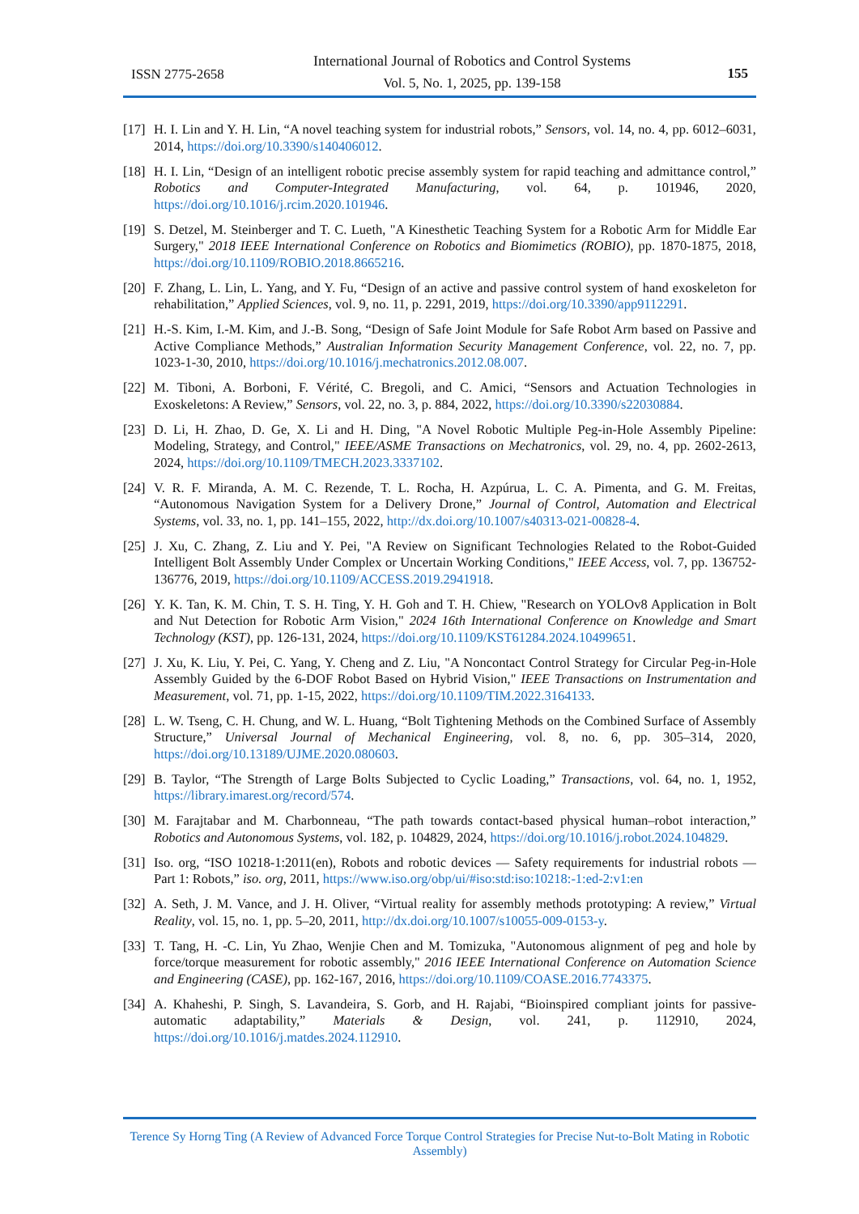ISSN 2775-2658
International Journal of Robotics and Control Systems
Vol. 5, No. 1, 2025, pp. 139-158
155
[17]
H. I. Lin and Y. H. Lin, “A novel teaching system for industrial robots,” Sensors, vol. 14, no. 4, pp. 6012–6031, 2014, https://doi.org/10.3390/s140406012.
[18]
H. I. Lin, “Design of an intelligent robotic precise assembly system for rapid teaching and admittance control,” Robotics and Computer-Integrated Manufacturing, vol. 64, p. 101946, 2020, https://doi.org/10.1016/j.rcim.2020.101946.
[19]
S. Detzel, M. Steinberger and T. C. Lueth, "A Kinesthetic Teaching System for a Robotic Arm for Middle Ear Surgery," 2018 IEEE International Conference on Robotics and Biomimetics (ROBIO), pp. 1870-1875, 2018, https://doi.org/10.1109/ROBIO.2018.8665216.
[20]
F. Zhang, L. Lin, L. Yang, and Y. Fu, “Design of an active and passive control system of hand exoskeleton for rehabilitation,” Applied Sciences, vol. 9, no. 11, p. 2291, 2019, https://doi.org/10.3390/app9112291.
[21]
H.-S. Kim, I.-M. Kim, and J.-B. Song, “Design of Safe Joint Module for Safe Robot Arm based on Passive and Active Compliance Methods,” Australian Information Security Management Conference, vol. 22, no. 7, pp. 1023-1-30, 2010, https://doi.org/10.1016/j.mechatronics.2012.08.007.
[22]
M. Tiboni, A. Borboni, F. Vérité, C. Bregoli, and C. Amici, “Sensors and Actuation Technologies in Exoskeletons: A Review,” Sensors, vol. 22, no. 3, p. 884, 2022, https://doi.org/10.3390/s22030884.
[23]
D. Li, H. Zhao, D. Ge, X. Li and H. Ding, "A Novel Robotic Multiple Peg-in-Hole Assembly Pipeline: Modeling, Strategy, and Control," IEEE/ASME Transactions on Mechatronics, vol. 29, no. 4, pp. 2602-2613, 2024, https://doi.org/10.1109/TMECH.2023.3337102.
[24]
V. R. F. Miranda, A. M. C. Rezende, T. L. Rocha, H. Azpúrua, L. C. A. Pimenta, and G. M. Freitas, “Autonomous Navigation System for a Delivery Drone,” Journal of Control, Automation and Electrical Systems, vol. 33, no. 1, pp. 141–155, 2022, http://dx.doi.org/10.1007/s40313-021-00828-4.
[25]
J. Xu, C. Zhang, Z. Liu and Y. Pei, "A Review on Significant Technologies Related to the Robot-Guided Intelligent Bolt Assembly Under Complex or Uncertain Working Conditions," IEEE Access, vol. 7, pp. 136752-136776, 2019, https://doi.org/10.1109/ACCESS.2019.2941918.
[26]
Y. K. Tan, K. M. Chin, T. S. H. Ting, Y. H. Goh and T. H. Chiew, "Research on YOLOv8 Application in Bolt and Nut Detection for Robotic Arm Vision," 2024 16th International Conference on Knowledge and Smart Technology (KST), pp. 126-131, 2024, https://doi.org/10.1109/KST61284.2024.10499651.
[27]
J. Xu, K. Liu, Y. Pei, C. Yang, Y. Cheng and Z. Liu, "A Noncontact Control Strategy for Circular Peg-in-Hole Assembly Guided by the 6-DOF Robot Based on Hybrid Vision," IEEE Transactions on Instrumentation and Measurement, vol. 71, pp. 1-15, 2022, https://doi.org/10.1109/TIM.2022.3164133.
[28]
L. W. Tseng, C. H. Chung, and W. L. Huang, “Bolt Tightening Methods on the Combined Surface of Assembly Structure,” Universal Journal of Mechanical Engineering, vol. 8, no. 6, pp. 305–314, 2020, https://doi.org/10.13189/UJME.2020.080603.
[29]
B. Taylor, “The Strength of Large Bolts Subjected to Cyclic Loading,” Transactions, vol. 64, no. 1, 1952, https://library.imarest.org/record/574.
[30]
M. Farajtabar and M. Charbonneau, “The path towards contact-based physical human–robot interaction,” Robotics and Autonomous Systems, vol. 182, p. 104829, 2024, https://doi.org/10.1016/j.robot.2024.104829.
[31]
Iso. org, “ISO 10218-1:2011(en), Robots and robotic devices — Safety requirements for industrial robots — Part 1: Robots,” iso. org, 2011, https://www.iso.org/obp/ui/#iso:std:iso:10218:-1:ed-2:v1:en
[32]
A. Seth, J. M. Vance, and J. H. Oliver, “Virtual reality for assembly methods prototyping: A review,” Virtual Reality, vol. 15, no. 1, pp. 5–20, 2011, http://dx.doi.org/10.1007/s10055-009-0153-y.
[33]
T. Tang, H. -C. Lin, Yu Zhao, Wenjie Chen and M. Tomizuka, "Autonomous alignment of peg and hole by force/torque measurement for robotic assembly," 2016 IEEE International Conference on Automation Science and Engineering (CASE), pp. 162-167, 2016, https://doi.org/10.1109/COASE.2016.7743375.
[34]
A. Khaheshi, P. Singh, S. Lavandeira, S. Gorb, and H. Rajabi, “Bioinspired compliant joints for passive-automatic adaptability,” Materials & Design, vol. 241, p. 112910, 2024, https://doi.org/10.1016/j.matdes.2024.112910.
Terence Sy Horng Ting (A Review of Advanced Force Torque Control Strategies for Precise Nut-to-Bolt Mating in Robotic Assembly)